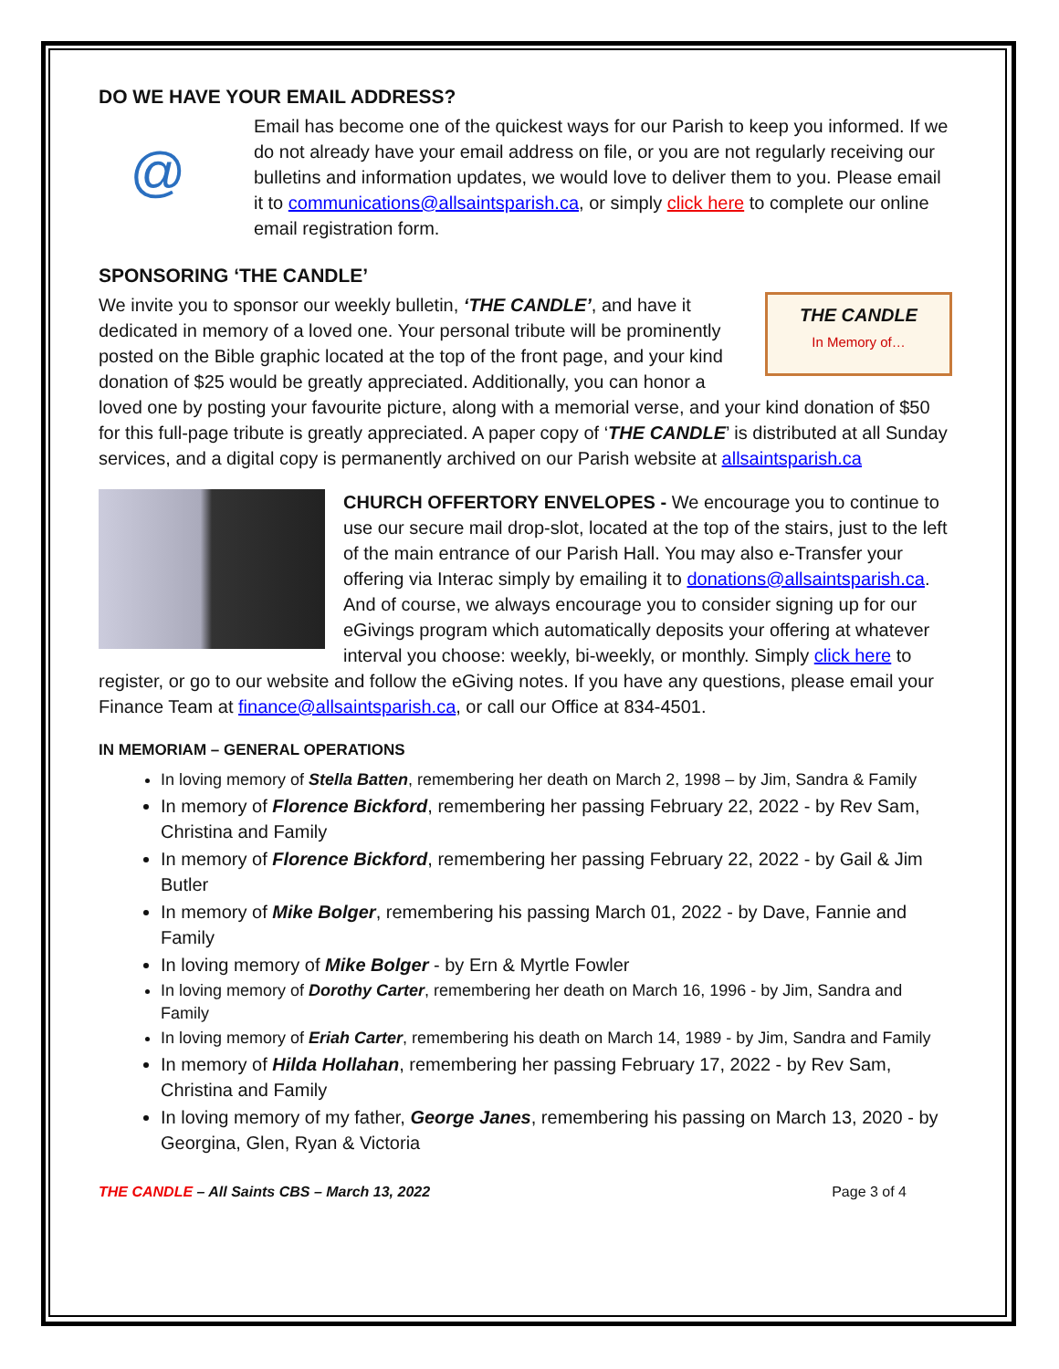DO WE HAVE YOUR EMAIL ADDRESS?
@
Email has become one of the quickest ways for our Parish to keep you informed. If we do not already have your email address on file, or you are not regularly receiving our bulletins and information updates, we would love to deliver them to you. Please email it to communications@allsaintsparish.ca, or simply click here to complete our online email registration form.
SPONSORING ‘THE CANDLE’
THE CANDLE
In Memory of…
We invite you to sponsor our weekly bulletin, ‘THE CANDLE’, and have it dedicated in memory of a loved one. Your personal tribute will be prominently posted on the Bible graphic located at the top of the front page, and your kind donation of $25 would be greatly appreciated. Additionally, you can honor a loved one by posting your favourite picture, along with a memorial verse, and your kind donation of $50 for this full-page tribute is greatly appreciated. A paper copy of ‘THE CANDLE’ is distributed at all Sunday services, and a digital copy is permanently archived on our Parish website at allsaintsparish.ca
CHURCH OFFERTORY ENVELOPES - We encourage you to continue to use our secure mail drop-slot, located at the top of the stairs, just to the left of the main entrance of our Parish Hall. You may also e-Transfer your offering via Interac simply by emailing it to donations@allsaintsparish.ca. And of course, we always encourage you to consider signing up for our eGivings program which automatically deposits your offering at whatever interval you choose: weekly, bi-weekly, or monthly. Simply click here to register, or go to our website and follow the eGiving notes. If you have any questions, please email your Finance Team at finance@allsaintsparish.ca, or call our Office at 834-4501.
IN MEMORIAM – GENERAL OPERATIONS
In loving memory of Stella Batten, remembering her death on March 2, 1998 – by Jim, Sandra & Family
In memory of Florence Bickford, remembering her passing February 22, 2022 - by Rev Sam, Christina and Family
In memory of Florence Bickford, remembering her passing February 22, 2022 - by Gail & Jim Butler
In memory of Mike Bolger, remembering his passing March 01, 2022 - by Dave, Fannie and Family
In loving memory of Mike Bolger - by Ern & Myrtle Fowler
In loving memory of Dorothy Carter, remembering her death on March 16, 1996 - by Jim, Sandra and Family
In loving memory of Eriah Carter, remembering his death on March 14, 1989 - by Jim, Sandra and Family
In memory of Hilda Hollahan, remembering her passing February 17, 2022 - by Rev Sam, Christina and Family
In loving memory of my father, George Janes, remembering his passing on March 13, 2020 - by Georgina, Glen, Ryan & Victoria
THE CANDLE – All Saints CBS – March 13, 2022 Page 3 of 4